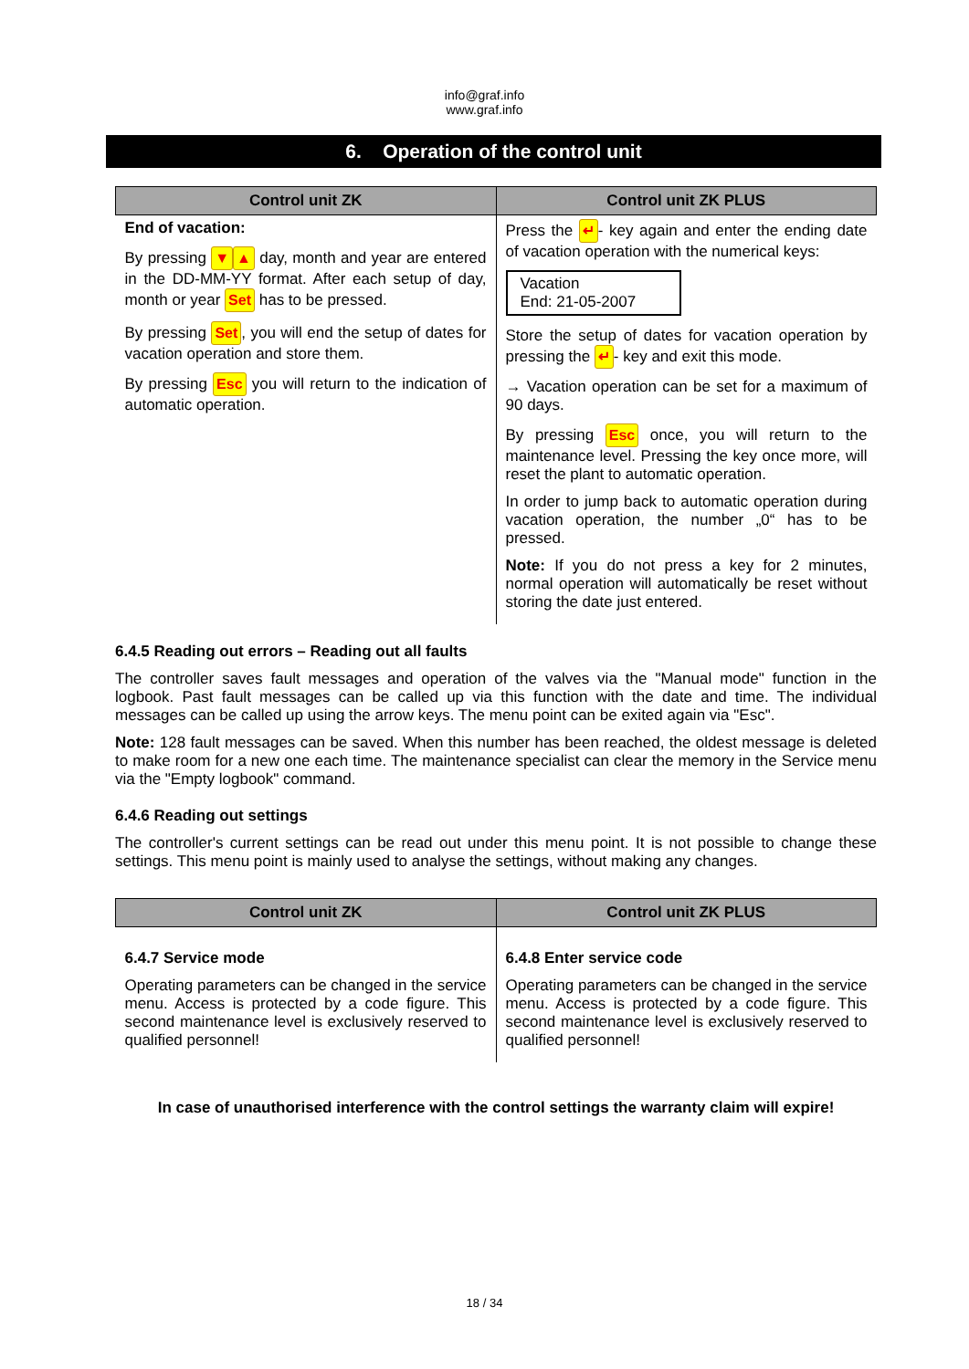info@graf.info
www.graf.info
6. Operation of the control unit
| Control unit ZK | Control unit ZK PLUS |
| --- | --- |
| End of vacation: By pressing ▼ ▲ day, month and year are entered in the DD-MM-YY format. After each setup of day, month or year Set has to be pressed. By pressing Set , you will end the setup of dates for vacation operation and store them. By pressing Esc you will return to the indication of automatic operation. | Press the ↵ - key again and enter the ending date of vacation operation with the numerical keys: Vacation End: 21-05-2007 Store the setup of dates for vacation operation by pressing the ↵ - key and exit this mode. → Vacation operation can be set for a maximum of 90 days. By pressing Esc once, you will return to the maintenance level. Pressing the key once more, will reset the plant to automatic operation. In order to jump back to automatic operation during vacation operation, the number „0“ has to be pressed. Note: If you do not press a key for 2 minutes, normal operation will automatically be reset without storing the date just entered. |
6.4.5 Reading out errors – Reading out all faults
The controller saves fault messages and operation of the valves via the "Manual mode" function in the logbook. Past fault messages can be called up via this function with the date and time. The individual messages can be called up using the arrow keys. The menu point can be exited again via "Esc".
Note: 128 fault messages can be saved. When this number has been reached, the oldest message is deleted to make room for a new one each time. The maintenance specialist can clear the memory in the Service menu via the "Empty logbook" command.
6.4.6 Reading out settings
The controller's current settings can be read out under this menu point. It is not possible to change these settings. This menu point is mainly used to analyse the settings, without making any changes.
| Control unit ZK | Control unit ZK PLUS |
| --- | --- |
| 6.4.7 Service mode Operating parameters can be changed in the service menu. Access is protected by a code figure. This second maintenance level is exclusively reserved to qualified personnel! | 6.4.8 Enter service code Operating parameters can be changed in the service menu. Access is protected by a code figure. This second maintenance level is exclusively reserved to qualified personnel! |
In case of unauthorised interference with the control settings the warranty claim will expire!
18 / 34